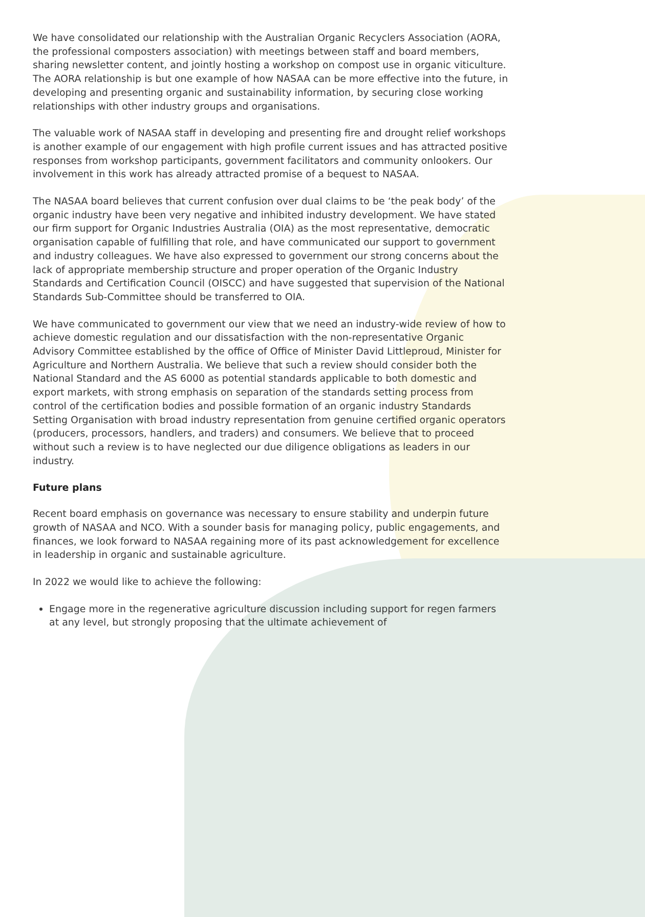We have consolidated our relationship with the Australian Organic Recyclers Association (AORA, the professional composters association) with meetings between staff and board members, sharing newsletter content, and jointly hosting a workshop on compost use in organic viticulture. The AORA relationship is but one example of how NASAA can be more effective into the future, in developing and presenting organic and sustainability information, by securing close working relationships with other industry groups and organisations.
The valuable work of NASAA staff in developing and presenting fire and drought relief workshops is another example of our engagement with high profile current issues and has attracted positive responses from workshop participants, government facilitators and community onlookers. Our involvement in this work has already attracted promise of a bequest to NASAA.
The NASAA board believes that current confusion over dual claims to be ‘the peak body’ of the organic industry have been very negative and inhibited industry development. We have stated our firm support for Organic Industries Australia (OIA) as the most representative, democratic organisation capable of fulfilling that role, and have communicated our support to government and industry colleagues. We have also expressed to government our strong concerns about the lack of appropriate membership structure and proper operation of the Organic Industry Standards and Certification Council (OISCC) and have suggested that supervision of the National Standards Sub-Committee should be transferred to OIA.
We have communicated to government our view that we need an industry-wide review of how to achieve domestic regulation and our dissatisfaction with the non-representative Organic Advisory Committee established by the office of Office of Minister David Littleproud, Minister for Agriculture and Northern Australia. We believe that such a review should consider both the National Standard and the AS 6000 as potential standards applicable to both domestic and export markets, with strong emphasis on separation of the standards setting process from control of the certification bodies and possible formation of an organic industry Standards Setting Organisation with broad industry representation from genuine certified organic operators (producers, processors, handlers, and traders) and consumers. We believe that to proceed without such a review is to have neglected our due diligence obligations as leaders in our industry.
Future plans
Recent board emphasis on governance was necessary to ensure stability and underpin future growth of NASAA and NCO. With a sounder basis for managing policy, public engagements, and finances, we look forward to NASAA regaining more of its past acknowledgement for excellence in leadership in organic and sustainable agriculture.
In 2022 we would like to achieve the following:
Engage more in the regenerative agriculture discussion including support for regen farmers at any level, but strongly proposing that the ultimate achievement of